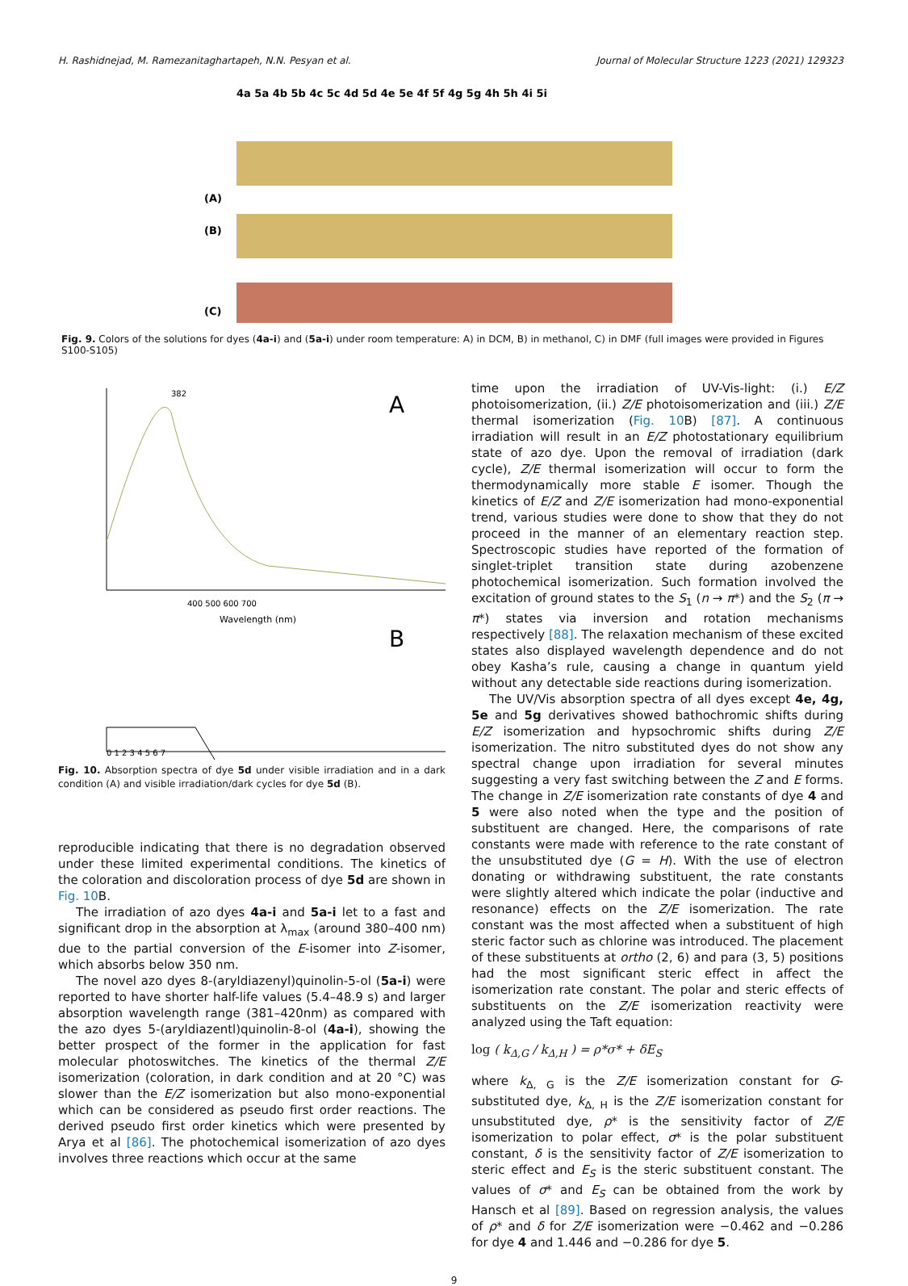H. Rashidnejad, M. Ramezanitaghartapeh, N.N. Pesyan et al. Journal of Molecular Structure 1223 (2021) 129323
4a 5a 4b 5b 4c 5c 4d 5d 4e 5e 4f 5f 4g 5g 4h 5h 4i 5i
(A)
(B)
(C)
Fig. 9. Colors of the solutions for dyes (4a-i) and (5a-i) under room temperature: A) in DCM, B) in methanol, C) in DMF (full images were provided in Figures S100-S105)
382
A
400 500 600 700
Wavelength (nm)
B
0 1 2 3 4 5 6 7
Fig. 10. Absorption spectra of dye 5d under visible irradiation and in a dark condition (A) and visible irradiation/dark cycles for dye 5d (B).
reproducible indicating that there is no degradation observed under these limited experimental conditions. The kinetics of the coloration and discoloration process of dye 5d are shown in Fig. 10 B.
The irradiation of azo dyes 4a-i and 5a-i let to a fast and significant drop in the absorption at λ<sub>max</sub> (around 380–400 nm) due to the partial conversion of the E-isomer into Z-isomer, which absorbs below 350 nm.
The novel azo dyes 8-(aryldiazenyl)quinolin-5-ol (5a-i) were reported to have shorter half-life values (5.4–48.9 s) and larger absorption wavelength range (381–420nm) as compared with the azo dyes 5-(aryldiazentl)quinolin-8-ol (4a-i), showing the better prospect of the former in the application for fast molecular photoswitches. The kinetics of the thermal Z/E isomerization (coloration, in dark condition and at 20 °C) was slower than the E/Z isomerization but also mono-exponential which can be considered as pseudo first order reactions. The derived pseudo first order kinetics which were presented by Arya et al [86]. The photochemical isomerization of azo dyes involves three reactions which occur at the same
time upon the irradiation of UV-Vis-light: (i.) E/Z photoisomerization, (ii.) Z/E photoisomerization and (iii.) Z/E thermal isomerization (Fig. 10 B) [87]. A continuous irradiation will result in an E/Z photostationary equilibrium state of azo dye. Upon the removal of irradiation (dark cycle), Z/E thermal isomerization will occur to form the thermodynamically more stable E isomer. Though the kinetics of E/Z and Z/E isomerization had mono-exponential trend, various studies were done to show that they do not proceed in the manner of an elementary reaction step. Spectroscopic studies have reported of the formation of singlet-triplet transition state during azobenzene photochemical isomerization. Such formation involved the excitation of ground states to the S<sub>1</sub> (n → π*) and the S<sub>2</sub> (π → π*) states via inversion and rotation mechanisms respectively [88]. The relaxation mechanism of these excited states also displayed wavelength dependence and do not obey Kasha’s rule, causing a change in quantum yield without any detectable side reactions during isomerization.
The UV/Vis absorption spectra of all dyes except 4e, 4g, 5e and 5g derivatives showed bathochromic shifts during E/Z isomerization and hypsochromic shifts during Z/E isomerization. The nitro substituted dyes do not show any spectral change upon irradiation for several minutes suggesting a very fast switching between the Z and E forms. The change in Z/E isomerization rate constants of dye 4 and 5 were also noted when the type and the position of substituent are changed. Here, the comparisons of rate constants were made with reference to the rate constant of the unsubstituted dye (G = H). With the use of electron donating or withdrawing substituent, the rate constants were slightly altered which indicate the polar (inductive and resonance) effects on the Z/E isomerization. The rate constant was the most affected when a substituent of high steric factor such as chlorine was introduced. The placement of these substituents at ortho (2, 6) and para (3, 5) positions had the most significant steric effect in affect the isomerization rate constant. The polar and steric effects of substituents on the Z/E isomerization reactivity were analyzed using the Taft equation:
log ( k<sub>Δ,G</sub> / k<sub>Δ,H</sub> ) = ρ*σ* + δE<sub>S</sub>
where k<sub>Δ, G</sub> is the Z/E isomerization constant for G-substituted dye, k<sub>Δ, H</sub> is the Z/E isomerization constant for unsubstituted dye, ρ* is the sensitivity factor of Z/E isomerization to polar effect, σ* is the polar substituent constant, δ is the sensitivity factor of Z/E isomerization to steric effect and E<sub>S</sub> is the steric substituent constant. The values of σ* and E<sub>S</sub> can be obtained from the work by Hansch et al [89]. Based on regression analysis, the values of ρ* and δ for Z/E isomerization were −0.462 and −0.286 for dye 4 and 1.446 and −0.286 for dye 5.
9